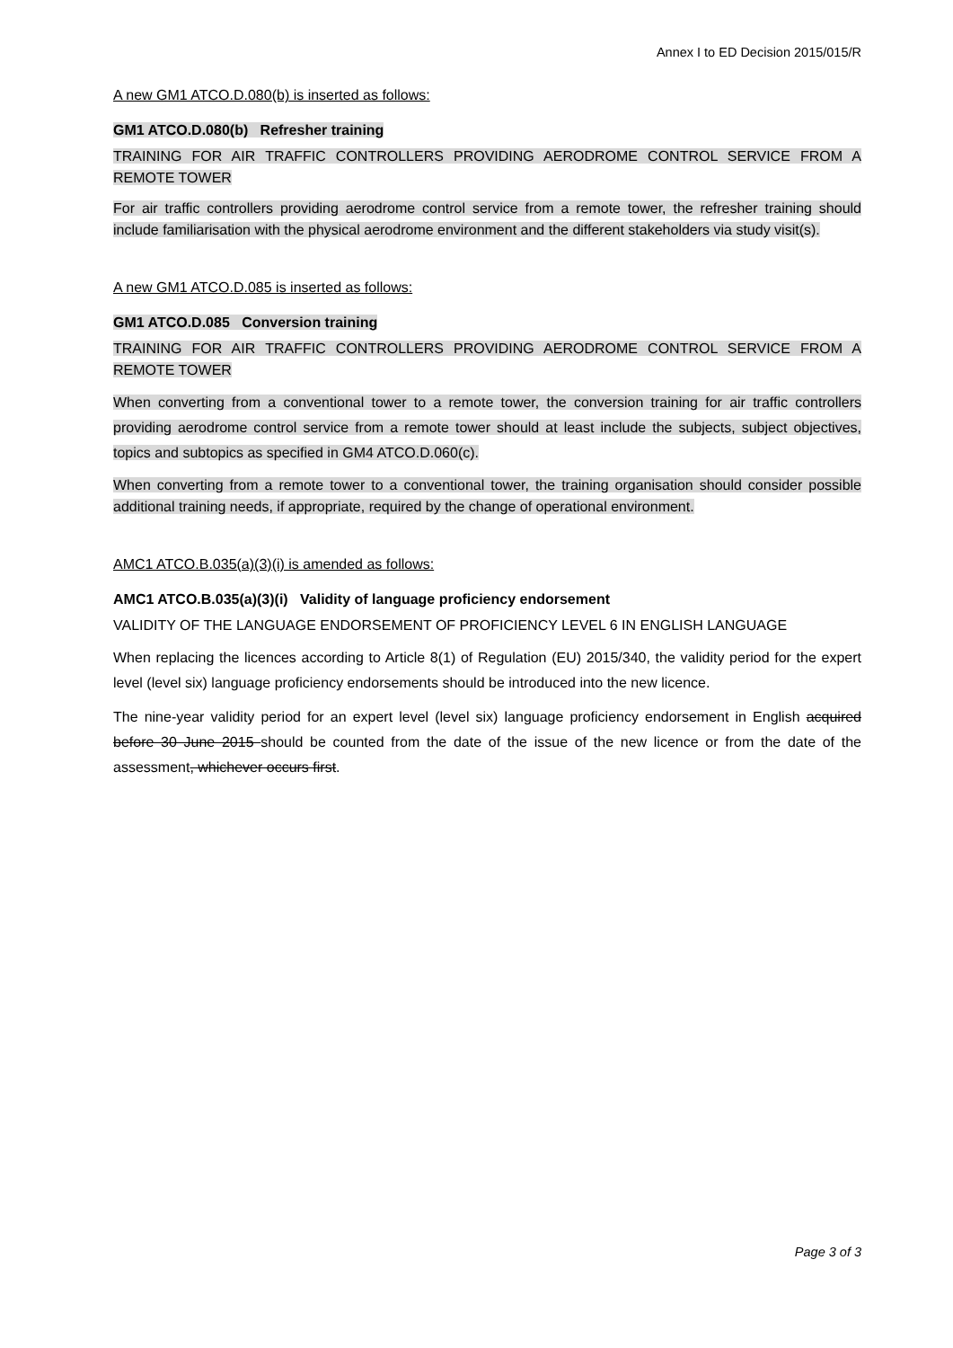Annex I to ED Decision 2015/015/R
A new GM1 ATCO.D.080(b) is inserted as follows:
GM1 ATCO.D.080(b) Refresher training
TRAINING FOR AIR TRAFFIC CONTROLLERS PROVIDING AERODROME CONTROL SERVICE FROM A REMOTE TOWER
For air traffic controllers providing aerodrome control service from a remote tower, the refresher training should include familiarisation with the physical aerodrome environment and the different stakeholders via study visit(s).
A new GM1 ATCO.D.085 is inserted as follows:
GM1 ATCO.D.085 Conversion training
TRAINING FOR AIR TRAFFIC CONTROLLERS PROVIDING AERODROME CONTROL SERVICE FROM A REMOTE TOWER
When converting from a conventional tower to a remote tower, the conversion training for air traffic controllers providing aerodrome control service from a remote tower should at least include the subjects, subject objectives, topics and subtopics as specified in GM4 ATCO.D.060(c).
When converting from a remote tower to a conventional tower, the training organisation should consider possible additional training needs, if appropriate, required by the change of operational environment.
AMC1 ATCO.B.035(a)(3)(i) is amended as follows:
AMC1 ATCO.B.035(a)(3)(i) Validity of language proficiency endorsement
VALIDITY OF THE LANGUAGE ENDORSEMENT OF PROFICIENCY LEVEL 6 IN ENGLISH LANGUAGE
When replacing the licences according to Article 8(1) of Regulation (EU) 2015/340, the validity period for the expert level (level six) language proficiency endorsements should be introduced into the new licence.
The nine-year validity period for an expert level (level six) language proficiency endorsement in English acquired before 30 June 2015 should be counted from the date of the issue of the new licence or from the date of the assessment, whichever occurs first.
Page 3 of 3